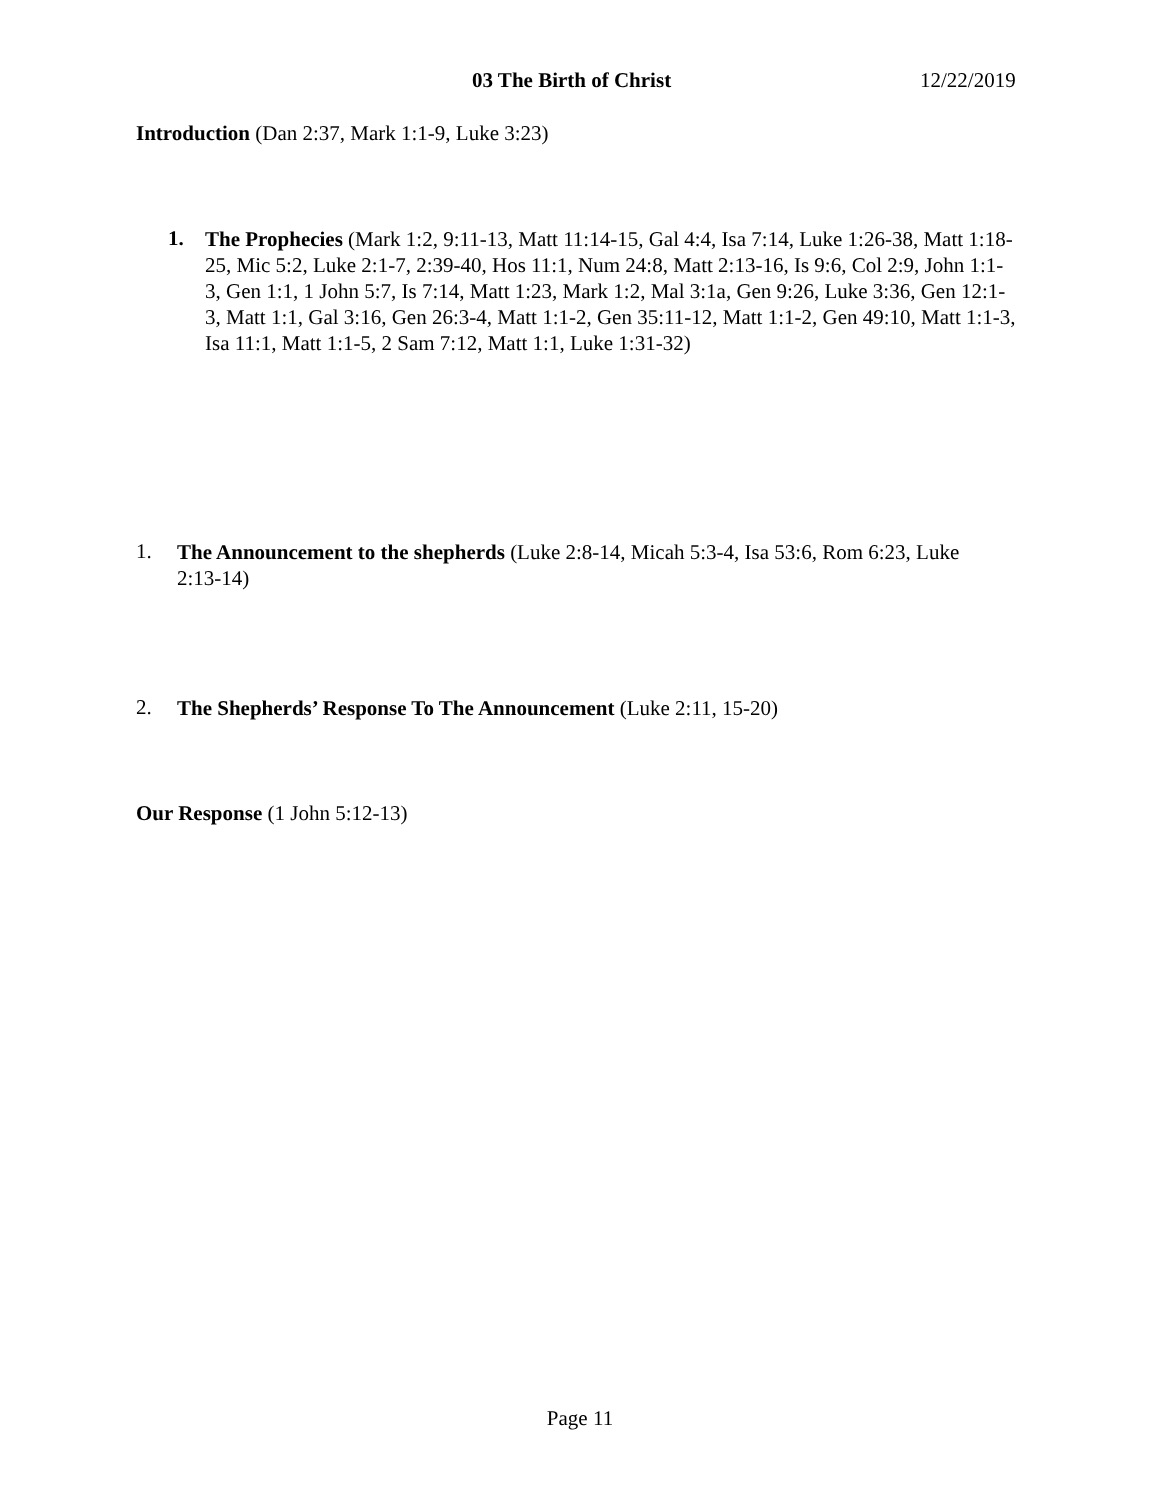03 The Birth of Christ 12/22/2019
Introduction (Dan 2:37, Mark 1:1-9, Luke 3:23)
1.
The Prophecies (Mark 1:2, 9:11-13, Matt 11:14-15, Gal 4:4, Isa 7:14, Luke 1:26-38, Matt 1:18-25, Mic 5:2, Luke 2:1-7, 2:39-40, Hos 11:1, Num 24:8, Matt 2:13-16, Is 9:6, Col 2:9, John 1:1-3, Gen 1:1, 1 John 5:7, Is 7:14, Matt 1:23, Mark 1:2, Mal 3:1a, Gen 9:26, Luke 3:36, Gen 12:1-3, Matt 1:1, Gal 3:16, Gen 26:3-4, Matt 1:1-2, Gen 35:11-12, Matt 1:1-2, Gen 49:10, Matt 1:1-3, Isa 11:1, Matt 1:1-5, 2 Sam 7:12, Matt 1:1, Luke 1:31-32)
1.
The Announcement to the shepherds (Luke 2:8-14, Micah 5:3-4, Isa 53:6, Rom 6:23, Luke 2:13-14)
2.
The Shepherds’ Response To The Announcement (Luke 2:11, 15-20)
Our Response (1 John 5:12-13)
Page 11